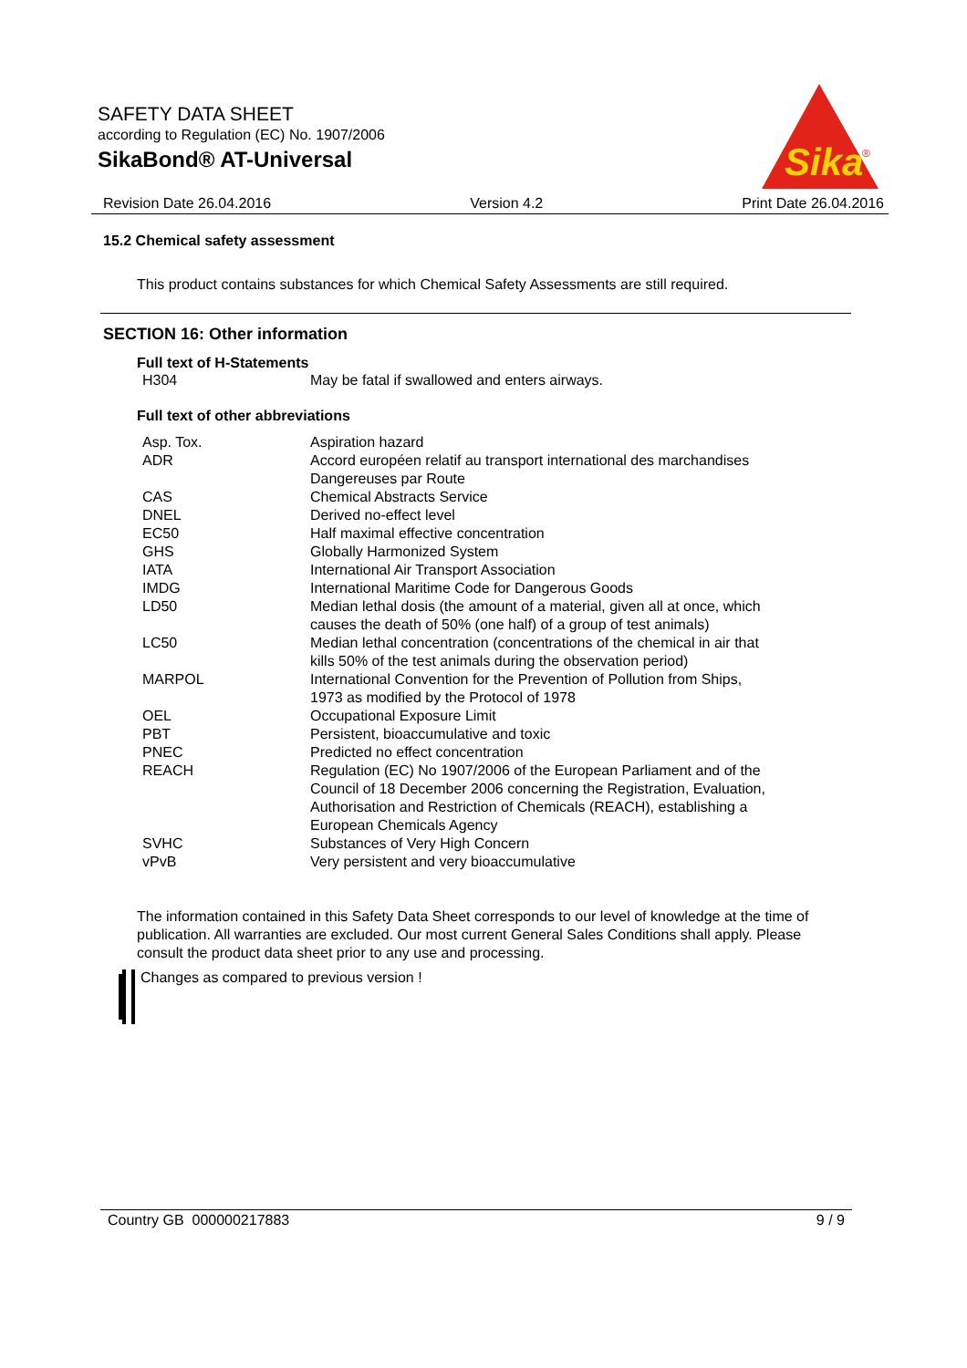SAFETY DATA SHEET
according to Regulation (EC) No. 1907/2006
SikaBond® AT-Universal
Sika
®
Revision Date 26.04.2016 Version 4.2 Print Date 26.04.2016
15.2 Chemical safety assessment
This product contains substances for which Chemical Safety Assessments are still required.
SECTION 16: Other information
Full text of H-Statements
| H304 | May be fatal if swallowed and enters airways. |
Full text of other abbreviations
| Asp. Tox. | Aspiration hazard |
| ADR | Accord européen relatif au transport international des marchandises Dangereuses par Route |
| CAS | Chemical Abstracts Service |
| DNEL | Derived no-effect level |
| EC50 | Half maximal effective concentration |
| GHS | Globally Harmonized System |
| IATA | International Air Transport Association |
| IMDG | International Maritime Code for Dangerous Goods |
| LD50 | Median lethal dosis (the amount of a material, given all at once, which causes the death of 50% (one half) of a group of test animals) |
| LC50 | Median lethal concentration (concentrations of the chemical in air that kills 50% of the test animals during the observation period) |
| MARPOL | International Convention for the Prevention of Pollution from Ships, 1973 as modified by the Protocol of 1978 |
| OEL | Occupational Exposure Limit |
| PBT | Persistent, bioaccumulative and toxic |
| PNEC | Predicted no effect concentration |
| REACH | Regulation (EC) No 1907/2006 of the European Parliament and of the Council of 18 December 2006 concerning the Registration, Evaluation, Authorisation and Restriction of Chemicals (REACH), establishing a European Chemicals Agency |
| SVHC | Substances of Very High Concern |
| vPvB | Very persistent and very bioaccumulative |
The information contained in this Safety Data Sheet corresponds to our level of knowledge at the time of publication. All warranties are excluded. Our most current General Sales Conditions shall apply. Please consult the product data sheet prior to any use and processing.
Changes as compared to previous version !
Country GB 000000217883 9 / 9